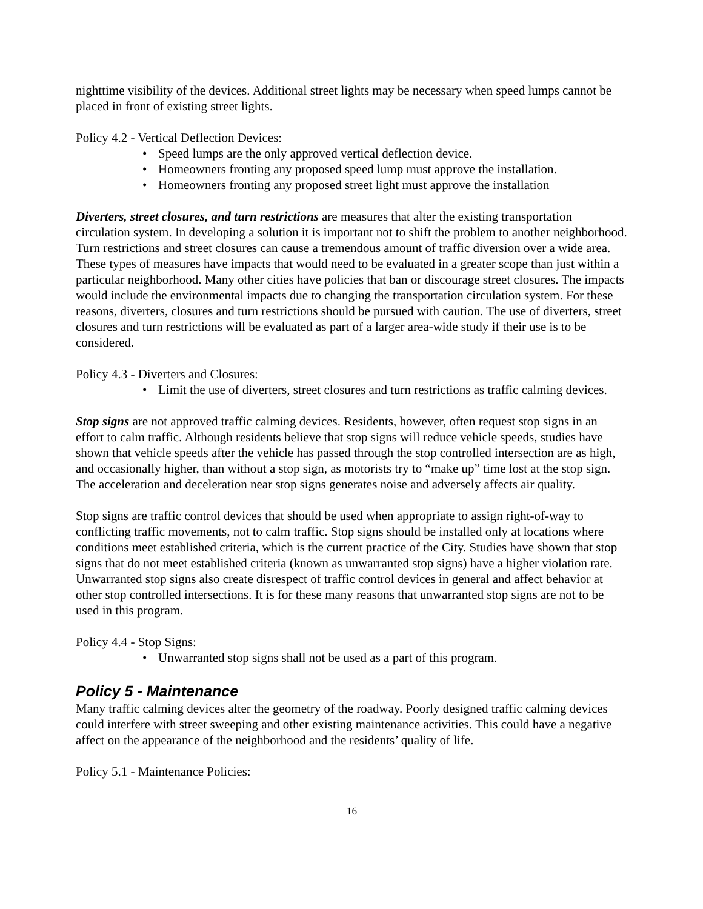nighttime visibility of the devices. Additional street lights may be necessary when speed lumps cannot be placed in front of existing street lights.
Policy 4.2 - Vertical Deflection Devices:
• Speed lumps are the only approved vertical deflection device.
• Homeowners fronting any proposed speed lump must approve the installation.
• Homeowners fronting any proposed street light must approve the installation
Diverters, street closures, and turn restrictions are measures that alter the existing transportation circulation system. In developing a solution it is important not to shift the problem to another neighborhood. Turn restrictions and street closures can cause a tremendous amount of traffic diversion over a wide area. These types of measures have impacts that would need to be evaluated in a greater scope than just within a particular neighborhood. Many other cities have policies that ban or discourage street closures. The impacts would include the environmental impacts due to changing the transportation circulation system. For these reasons, diverters, closures and turn restrictions should be pursued with caution. The use of diverters, street closures and turn restrictions will be evaluated as part of a larger area-wide study if their use is to be considered.
Policy 4.3 - Diverters and Closures:
• Limit the use of diverters, street closures and turn restrictions as traffic calming devices.
Stop signs are not approved traffic calming devices. Residents, however, often request stop signs in an effort to calm traffic. Although residents believe that stop signs will reduce vehicle speeds, studies have shown that vehicle speeds after the vehicle has passed through the stop controlled intersection are as high, and occasionally higher, than without a stop sign, as motorists try to “make up” time lost at the stop sign. The acceleration and deceleration near stop signs generates noise and adversely affects air quality.
Stop signs are traffic control devices that should be used when appropriate to assign right-of-way to conflicting traffic movements, not to calm traffic. Stop signs should be installed only at locations where conditions meet established criteria, which is the current practice of the City. Studies have shown that stop signs that do not meet established criteria (known as unwarranted stop signs) have a higher violation rate. Unwarranted stop signs also create disrespect of traffic control devices in general and affect behavior at other stop controlled intersections. It is for these many reasons that unwarranted stop signs are not to be used in this program.
Policy 4.4 - Stop Signs:
• Unwarranted stop signs shall not be used as a part of this program.
Policy 5 - Maintenance
Many traffic calming devices alter the geometry of the roadway. Poorly designed traffic calming devices could interfere with street sweeping and other existing maintenance activities. This could have a negative affect on the appearance of the neighborhood and the residents’ quality of life.
Policy 5.1 - Maintenance Policies:
16